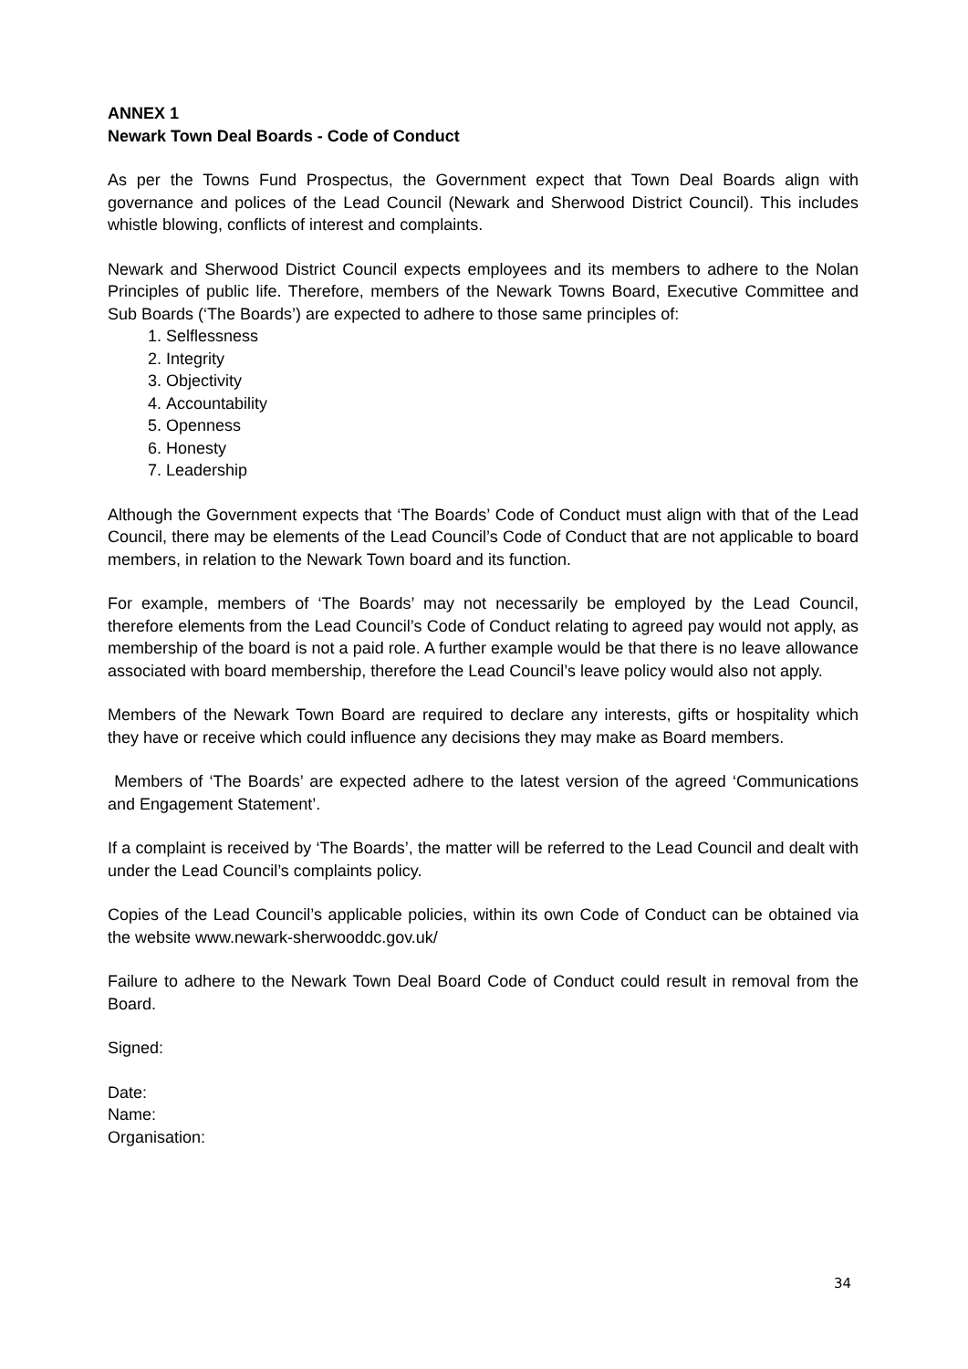ANNEX 1
Newark Town Deal Boards - Code of Conduct
As per the Towns Fund Prospectus, the Government expect that Town Deal Boards align with governance and polices of the Lead Council (Newark and Sherwood District Council). This includes whistle blowing, conflicts of interest and complaints.
Newark and Sherwood District Council expects employees and its members to adhere to the Nolan Principles of public life. Therefore, members of the Newark Towns Board, Executive Committee and Sub Boards (‘The Boards’) are expected to adhere to those same principles of:
1. Selflessness
2. Integrity
3. Objectivity
4. Accountability
5. Openness
6. Honesty
7. Leadership
Although the Government expects that ‘The Boards’ Code of Conduct must align with that of the Lead Council, there may be elements of the Lead Council’s Code of Conduct that are not applicable to board members, in relation to the Newark Town board and its function.
For example, members of ‘The Boards’ may not necessarily be employed by the Lead Council, therefore elements from the Lead Council’s Code of Conduct relating to agreed pay would not apply, as membership of the board is not a paid role. A further example would be that there is no leave allowance associated with board membership, therefore the Lead Council’s leave policy would also not apply.
Members of the Newark Town Board are required to declare any interests, gifts or hospitality which they have or receive which could influence any decisions they may make as Board members.
Members of ‘The Boards’ are expected adhere to the latest version of the agreed ‘Communications and Engagement Statement’.
If a complaint is received by ‘The Boards’, the matter will be referred to the Lead Council and dealt with under the Lead Council’s complaints policy.
Copies of the Lead Council’s applicable policies, within its own Code of Conduct can be obtained via the website www.newark-sherwooddc.gov.uk/
Failure to adhere to the Newark Town Deal Board Code of Conduct could result in removal from the Board.
Signed:
Date:
Name:
Organisation:
34